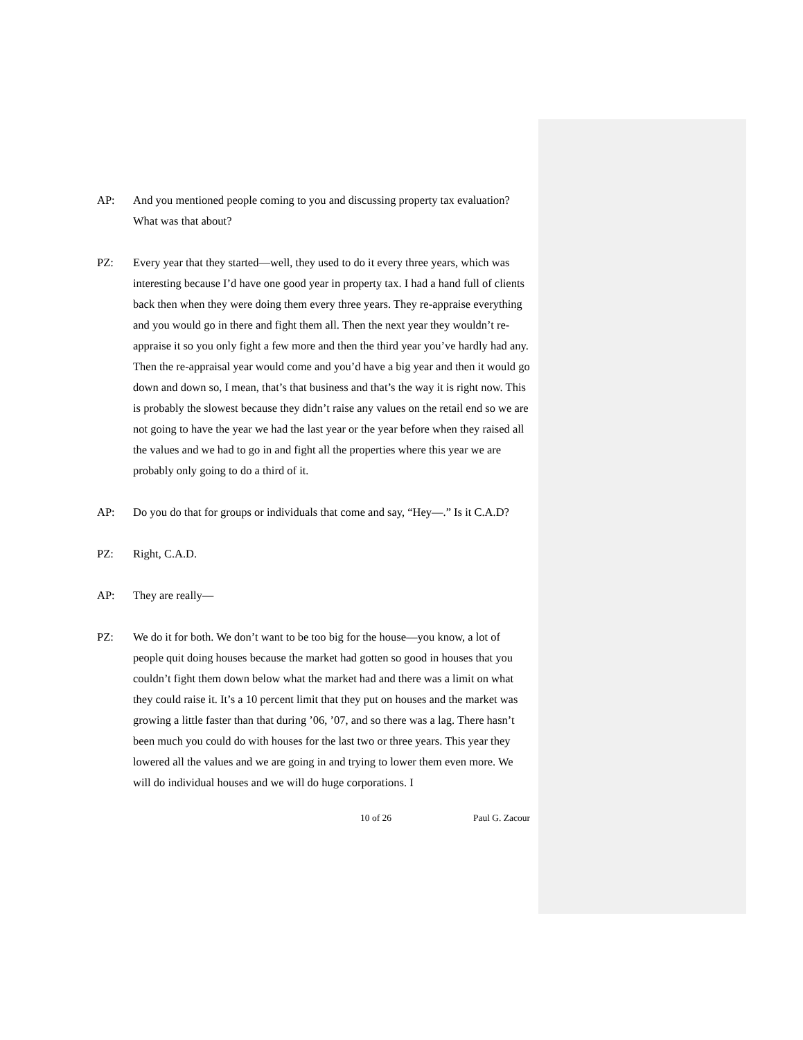AP: And you mentioned people coming to you and discussing property tax evaluation? What was that about?
PZ: Every year that they started—well, they used to do it every three years, which was interesting because I’d have one good year in property tax. I had a hand full of clients back then when they were doing them every three years. They re-appraise everything and you would go in there and fight them all. Then the next year they wouldn’t re-appraise it so you only fight a few more and then the third year you’ve hardly had any. Then the re-appraisal year would come and you’d have a big year and then it would go down and down so, I mean, that’s that business and that’s the way it is right now. This is probably the slowest because they didn’t raise any values on the retail end so we are not going to have the year we had the last year or the year before when they raised all the values and we had to go in and fight all the properties where this year we are probably only going to do a third of it.
AP: Do you do that for groups or individuals that come and say, “Hey—.” Is it C.A.D?
PZ: Right, C.A.D.
AP: They are really—
PZ: We do it for both. We don’t want to be too big for the house—you know, a lot of people quit doing houses because the market had gotten so good in houses that you couldn’t fight them down below what the market had and there was a limit on what they could raise it. It’s a 10 percent limit that they put on houses and the market was growing a little faster than that during ’06, ’07, and so there was a lag. There hasn’t been much you could do with houses for the last two or three years. This year they lowered all the values and we are going in and trying to lower them even more. We will do individual houses and we will do huge corporations. I
10 of 26 Paul G. Zacour